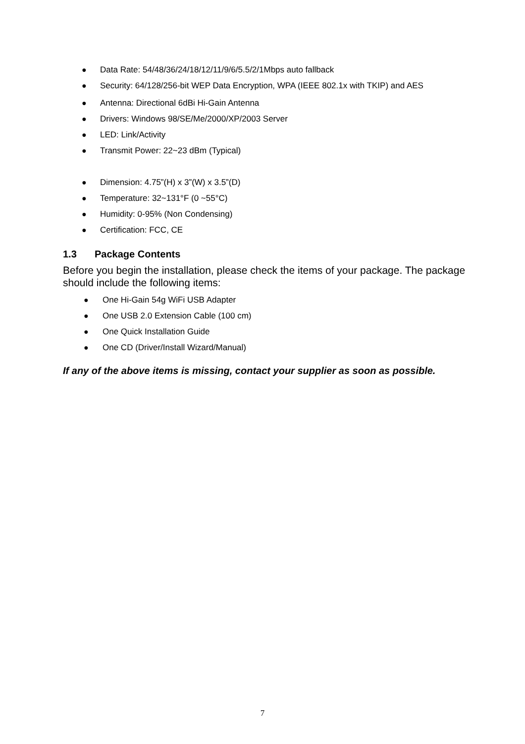● Data Rate: 54/48/36/24/18/12/11/9/6/5.5/2/1Mbps auto fallback
● Security: 64/128/256-bit WEP Data Encryption, WPA (IEEE 802.1x with TKIP) and AES
● Antenna: Directional 6dBi Hi-Gain Antenna
● Drivers: Windows 98/SE/Me/2000/XP/2003 Server
● LED: Link/Activity
● Transmit Power: 22~23 dBm (Typical)
● Dimension: 4.75”(H) x 3”(W) x 3.5”(D)
● Temperature: 32~131°F (0 ~55°C)
● Humidity: 0-95% (Non Condensing)
● Certification: FCC, CE
1.3 Package Contents
Before you begin the installation, please check the items of your package. The package should include the following items:
● One Hi-Gain 54g WiFi USB Adapter
● One USB 2.0 Extension Cable (100 cm)
● One Quick Installation Guide
● One CD (Driver/Install Wizard/Manual)
If any of the above items is missing, contact your supplier as soon as possible.
7